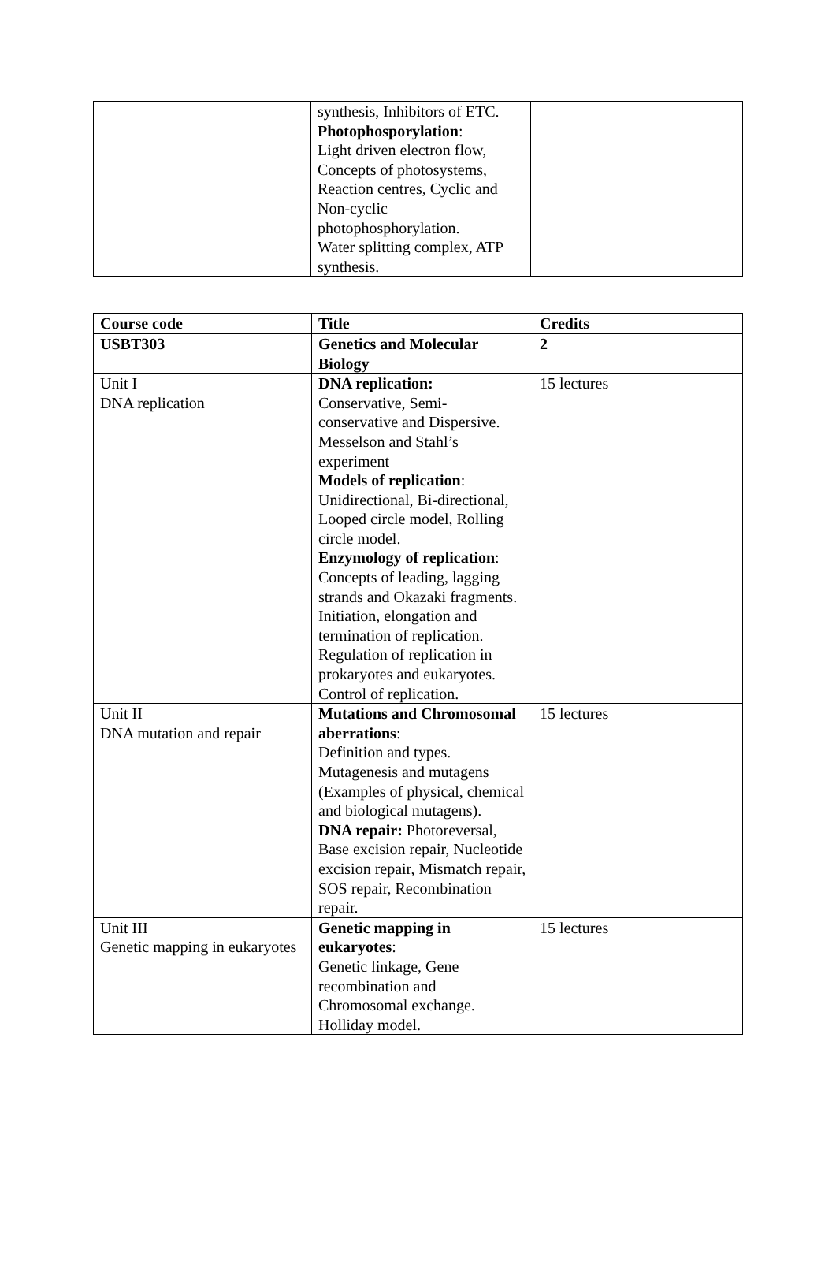| | synthesis, Inhibitors of ETC. Photophosporylation : Light driven electron flow, Concepts of photosystems, Reaction centres, Cyclic and Non-cyclic photophosphorylation. Water splitting complex, ATP synthesis. | |
| Course code | Title | Credits |
| --- | --- | --- |
| USBT303 | Genetics and Molecular Biology | 2 |
| Unit I DNA replication | DNA replication: Conservative, Semi-conservative and Dispersive. Messelson and Stahl’s experiment Models of replication : Unidirectional, Bi-directional, Looped circle model, Rolling circle model. Enzymology of replication : Concepts of leading, lagging strands and Okazaki fragments. Initiation, elongation and termination of replication. Regulation of replication in prokaryotes and eukaryotes. Control of replication. | 15 lectures |
| Unit II DNA mutation and repair | Mutations and Chromosomal aberrations : Definition and types. Mutagenesis and mutagens (Examples of physical, chemical and biological mutagens). DNA repair: Photoreversal, Base excision repair, Nucleotide excision repair, Mismatch repair, SOS repair, Recombination repair. | 15 lectures |
| Unit III Genetic mapping in eukaryotes | Genetic mapping in eukaryotes : Genetic linkage, Gene recombination and Chromosomal exchange. Holliday model. | 15 lectures |